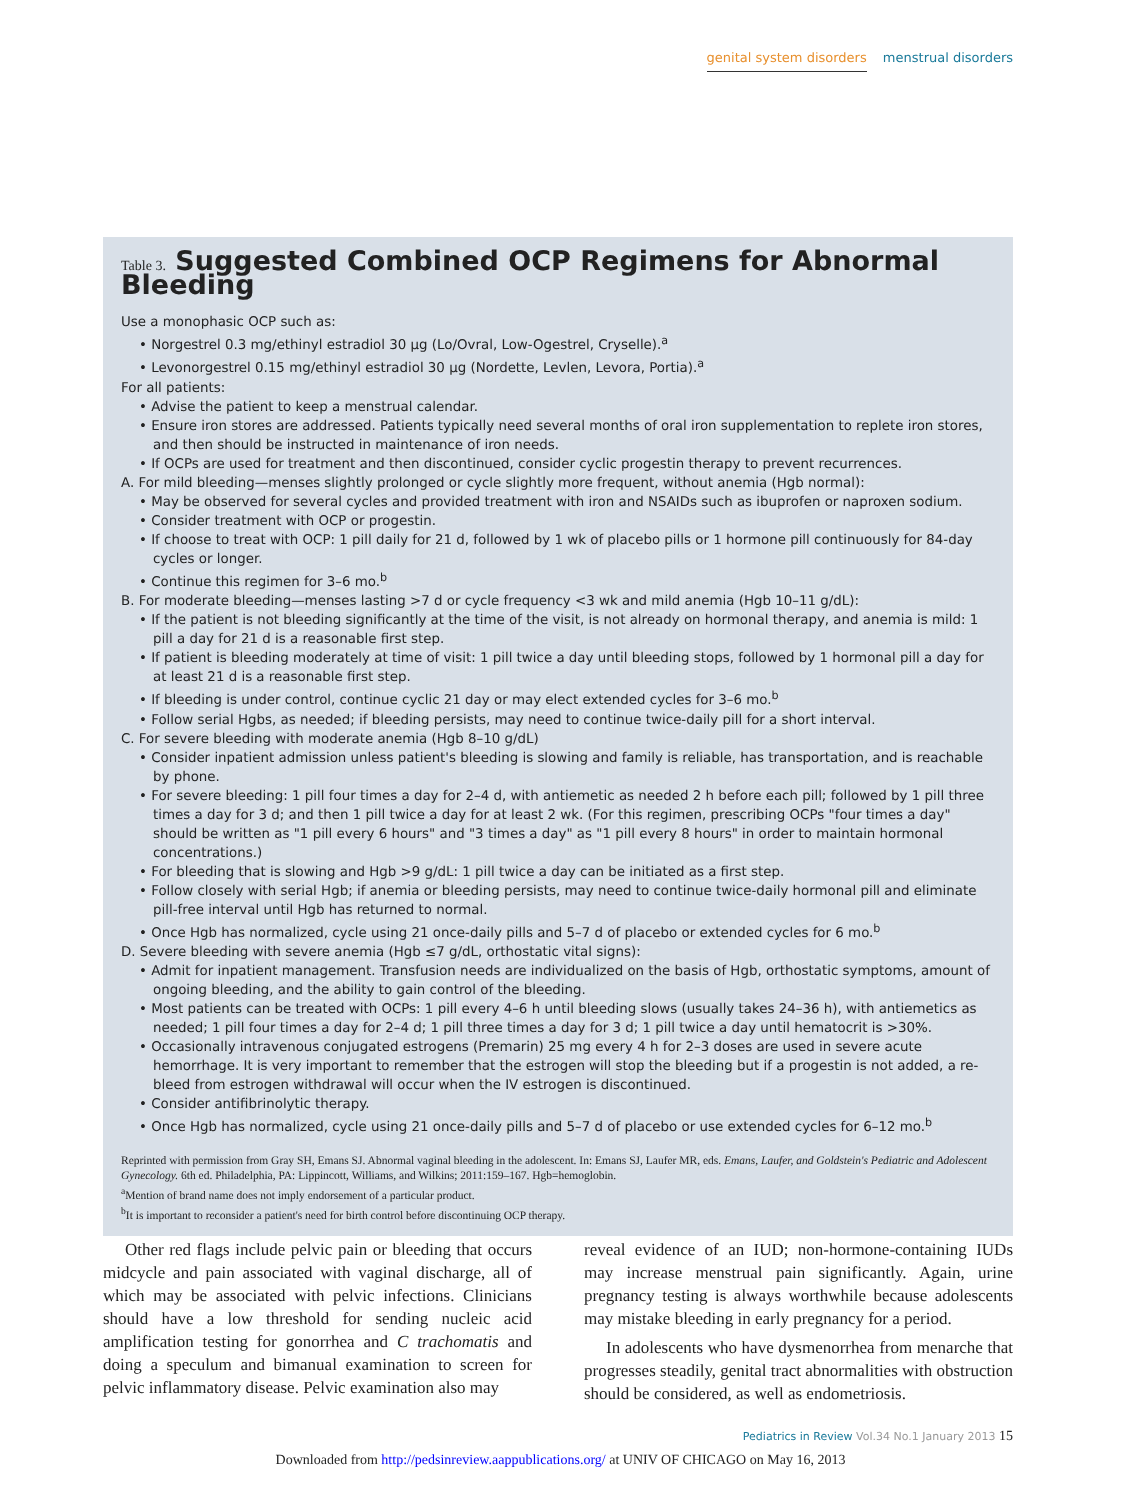genital system disorders menstrual disorders
Table 3. Suggested Combined OCP Regimens for Abnormal Bleeding
Use a monophasic OCP such as:
• Norgestrel 0.3 mg/ethinyl estradiol 30 μg (Lo/Ovral, Low-Ogestrel, Cryselle).<sup>a</sup>
• Levonorgestrel 0.15 mg/ethinyl estradiol 30 μg (Nordette, Levlen, Levora, Portia).<sup>a</sup>
For all patients:
• Advise the patient to keep a menstrual calendar.
• Ensure iron stores are addressed. Patients typically need several months of oral iron supplementation to replete iron stores, and then should be instructed in maintenance of iron needs.
• If OCPs are used for treatment and then discontinued, consider cyclic progestin therapy to prevent recurrences.
A. For mild bleeding—menses slightly prolonged or cycle slightly more frequent, without anemia (Hgb normal):
• May be observed for several cycles and provided treatment with iron and NSAIDs such as ibuprofen or naproxen sodium.
• Consider treatment with OCP or progestin.
• If choose to treat with OCP: 1 pill daily for 21 d, followed by 1 wk of placebo pills or 1 hormone pill continuously for 84-day cycles or longer.
• Continue this regimen for 3–6 mo.<sup>b</sup>
B. For moderate bleeding—menses lasting >7 d or cycle frequency <3 wk and mild anemia (Hgb 10–11 g/dL):
• If the patient is not bleeding significantly at the time of the visit, is not already on hormonal therapy, and anemia is mild: 1 pill a day for 21 d is a reasonable first step.
• If patient is bleeding moderately at time of visit: 1 pill twice a day until bleeding stops, followed by 1 hormonal pill a day for at least 21 d is a reasonable first step.
• If bleeding is under control, continue cyclic 21 day or may elect extended cycles for 3–6 mo.<sup>b</sup>
• Follow serial Hgbs, as needed; if bleeding persists, may need to continue twice-daily pill for a short interval.
C. For severe bleeding with moderate anemia (Hgb 8–10 g/dL)
• Consider inpatient admission unless patient's bleeding is slowing and family is reliable, has transportation, and is reachable by phone.
• For severe bleeding: 1 pill four times a day for 2–4 d, with antiemetic as needed 2 h before each pill; followed by 1 pill three times a day for 3 d; and then 1 pill twice a day for at least 2 wk. (For this regimen, prescribing OCPs "four times a day" should be written as "1 pill every 6 hours" and "3 times a day" as "1 pill every 8 hours" in order to maintain hormonal concentrations.)
• For bleeding that is slowing and Hgb >9 g/dL: 1 pill twice a day can be initiated as a first step.
• Follow closely with serial Hgb; if anemia or bleeding persists, may need to continue twice-daily hormonal pill and eliminate pill-free interval until Hgb has returned to normal.
• Once Hgb has normalized, cycle using 21 once-daily pills and 5–7 d of placebo or extended cycles for 6 mo.<sup>b</sup>
D. Severe bleeding with severe anemia (Hgb ≤7 g/dL, orthostatic vital signs):
• Admit for inpatient management. Transfusion needs are individualized on the basis of Hgb, orthostatic symptoms, amount of ongoing bleeding, and the ability to gain control of the bleeding.
• Most patients can be treated with OCPs: 1 pill every 4–6 h until bleeding slows (usually takes 24–36 h), with antiemetics as needed; 1 pill four times a day for 2–4 d; 1 pill three times a day for 3 d; 1 pill twice a day until hematocrit is >30%.
• Occasionally intravenous conjugated estrogens (Premarin) 25 mg every 4 h for 2–3 doses are used in severe acute hemorrhage. It is very important to remember that the estrogen will stop the bleeding but if a progestin is not added, a re-bleed from estrogen withdrawal will occur when the IV estrogen is discontinued.
• Consider antifibrinolytic therapy.
• Once Hgb has normalized, cycle using 21 once-daily pills and 5–7 d of placebo or use extended cycles for 6–12 mo.<sup>b</sup>
Reprinted with permission from Gray SH, Emans SJ. Abnormal vaginal bleeding in the adolescent. In: Emans SJ, Laufer MR, eds. Emans, Laufer, and Goldstein's Pediatric and Adolescent Gynecology. 6th ed. Philadelphia, PA: Lippincott, Williams, and Wilkins; 2011:159–167. Hgb=hemoglobin.
<sup>a</sup> Mention of brand name does not imply endorsement of a particular product.
<sup>b</sup> It is important to reconsider a patient's need for birth control before discontinuing OCP therapy.
Other red flags include pelvic pain or bleeding that occurs midcycle and pain associated with vaginal discharge, all of which may be associated with pelvic infections. Clinicians should have a low threshold for sending nucleic acid amplification testing for gonorrhea and C trachomatis and doing a speculum and bimanual examination to screen for pelvic inflammatory disease. Pelvic examination also may
reveal evidence of an IUD; non-hormone-containing IUDs may increase menstrual pain significantly. Again, urine pregnancy testing is always worthwhile because adolescents may mistake bleeding in early pregnancy for a period.
In adolescents who have dysmenorrhea from menarche that progresses steadily, genital tract abnormalities with obstruction should be considered, as well as endometriosis.
Pediatrics in Review Vol.34 No.1 January 2013 15
Downloaded from http://pedsinreview.aappublications.org/ at UNIV OF CHICAGO on May 16, 2013